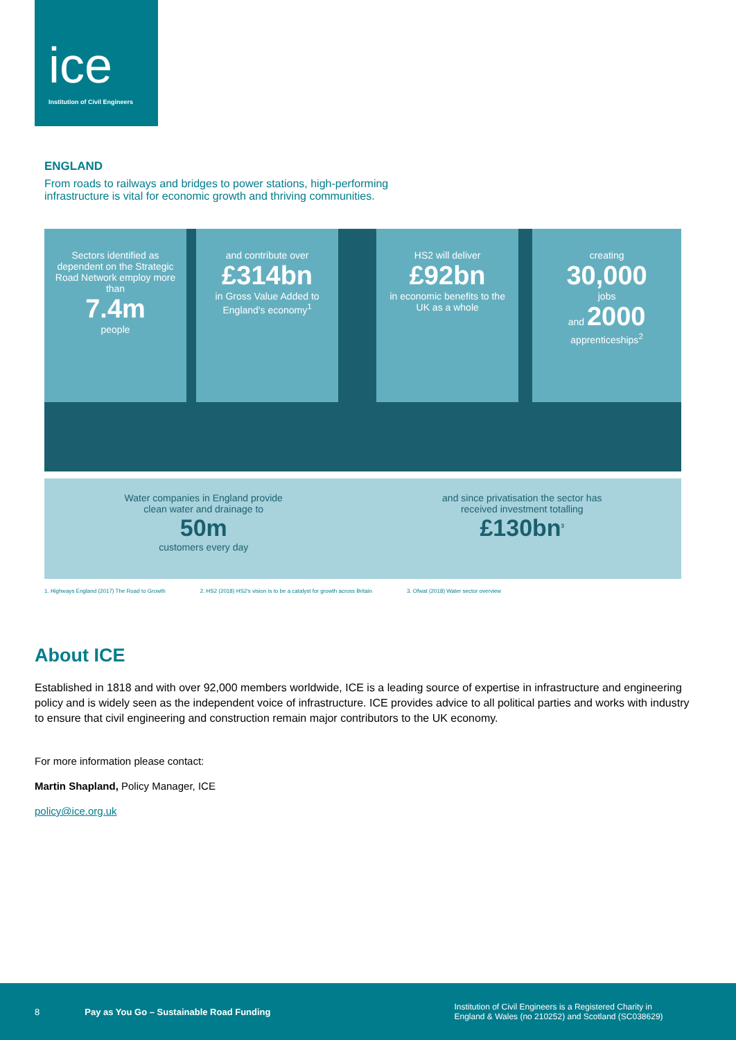ice
Institution of Civil Engineers
ENGLAND
From roads to railways and bridges to power stations, high-performing
infrastructure is vital for economic growth and thriving communities.
Sectors identified as dependent on the Strategic Road Network employ more than
7.4m
people
and contribute over
£314bn
in Gross Value Added to England's economy<sup>1</sup>
HS2 will deliver
£92bn
in economic benefits to the UK as a whole
creating
30,000
jobs
and 2000
apprenticeships<sup>2</sup>
Water companies in England provide
clean water and drainage to
50m
customers every day
and since privatisation the sector has
received investment totalling
£130bn<sup>3</sup>
1. Highways England (2017) The Road to Growth 2. HS2 (2018) HS2's vision is to be a catalyst for growth across Britain 3. Ofwat (2018) Water sector overview
About ICE
Established in 1818 and with over 92,000 members worldwide, ICE is a leading source of expertise in infrastructure and engineering policy and is widely seen as the independent voice of infrastructure. ICE provides advice to all political parties and works with industry to ensure that civil engineering and construction remain major contributors to the UK economy.
For more information please contact:
Martin Shapland, Policy Manager, ICE
policy@ice.org.uk
8 Pay as You Go – Sustainable Road Funding Institution of Civil Engineers is a Registered Charity in
England & Wales (no 210252) and Scotland (SC038629)